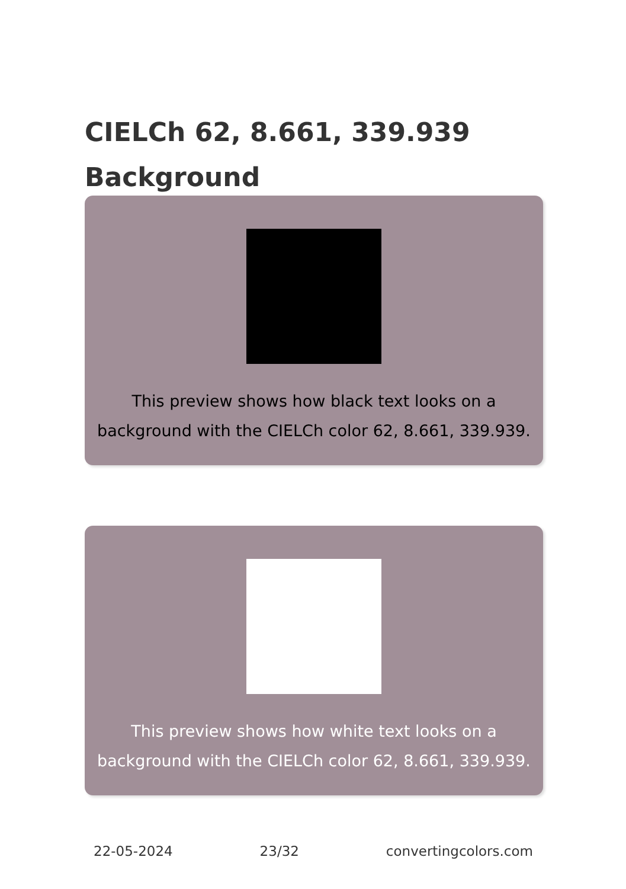CIELCh 62, 8.661, 339.939 Background
This preview shows how black text looks on a background with the CIELCh color 62, 8.661, 339.939.
This preview shows how white text looks on a background with the CIELCh color 62, 8.661, 339.939.
22-05-2024 23/32 convertingcolors.com